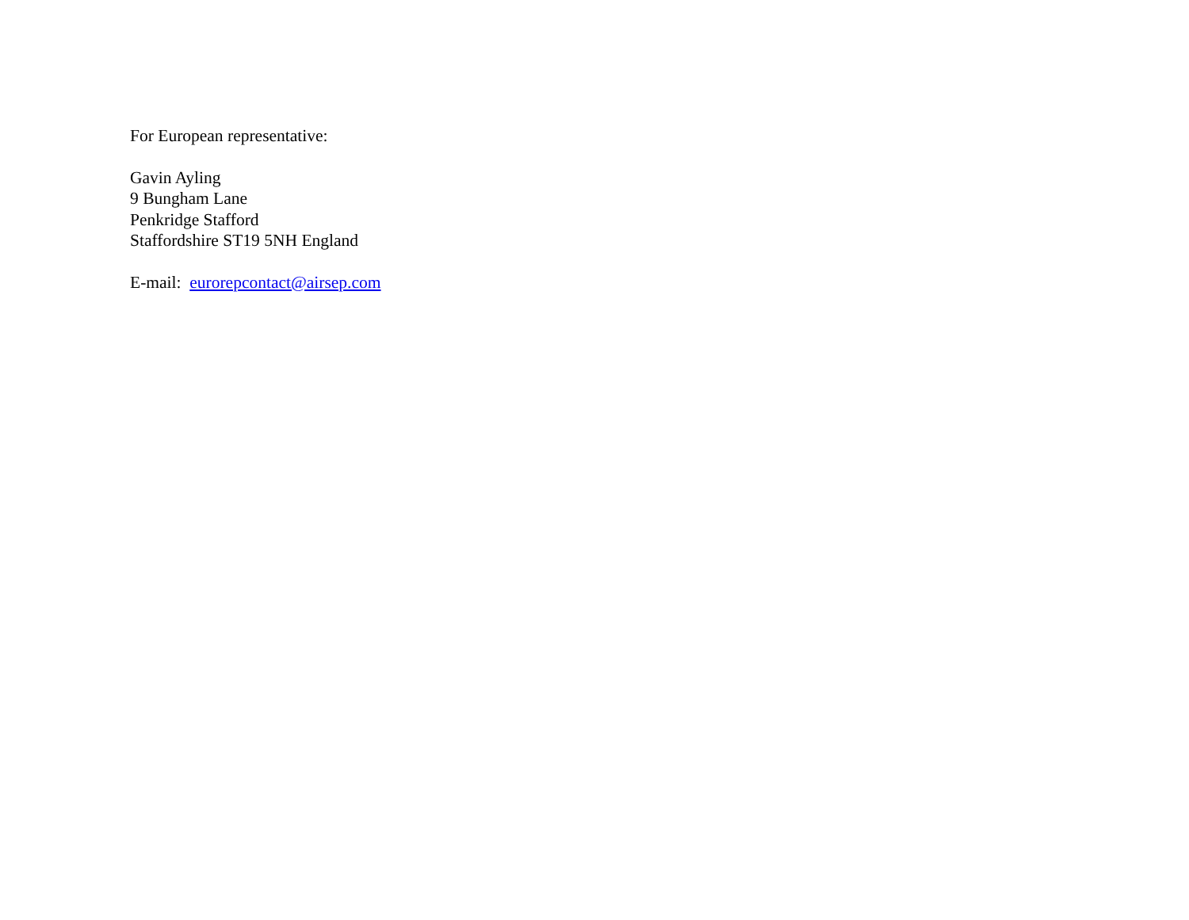For European representative:
Gavin Ayling
9 Bungham Lane
Penkridge Stafford
Staffordshire ST19 5NH England
E-mail: eurorepcontact@airsep.com